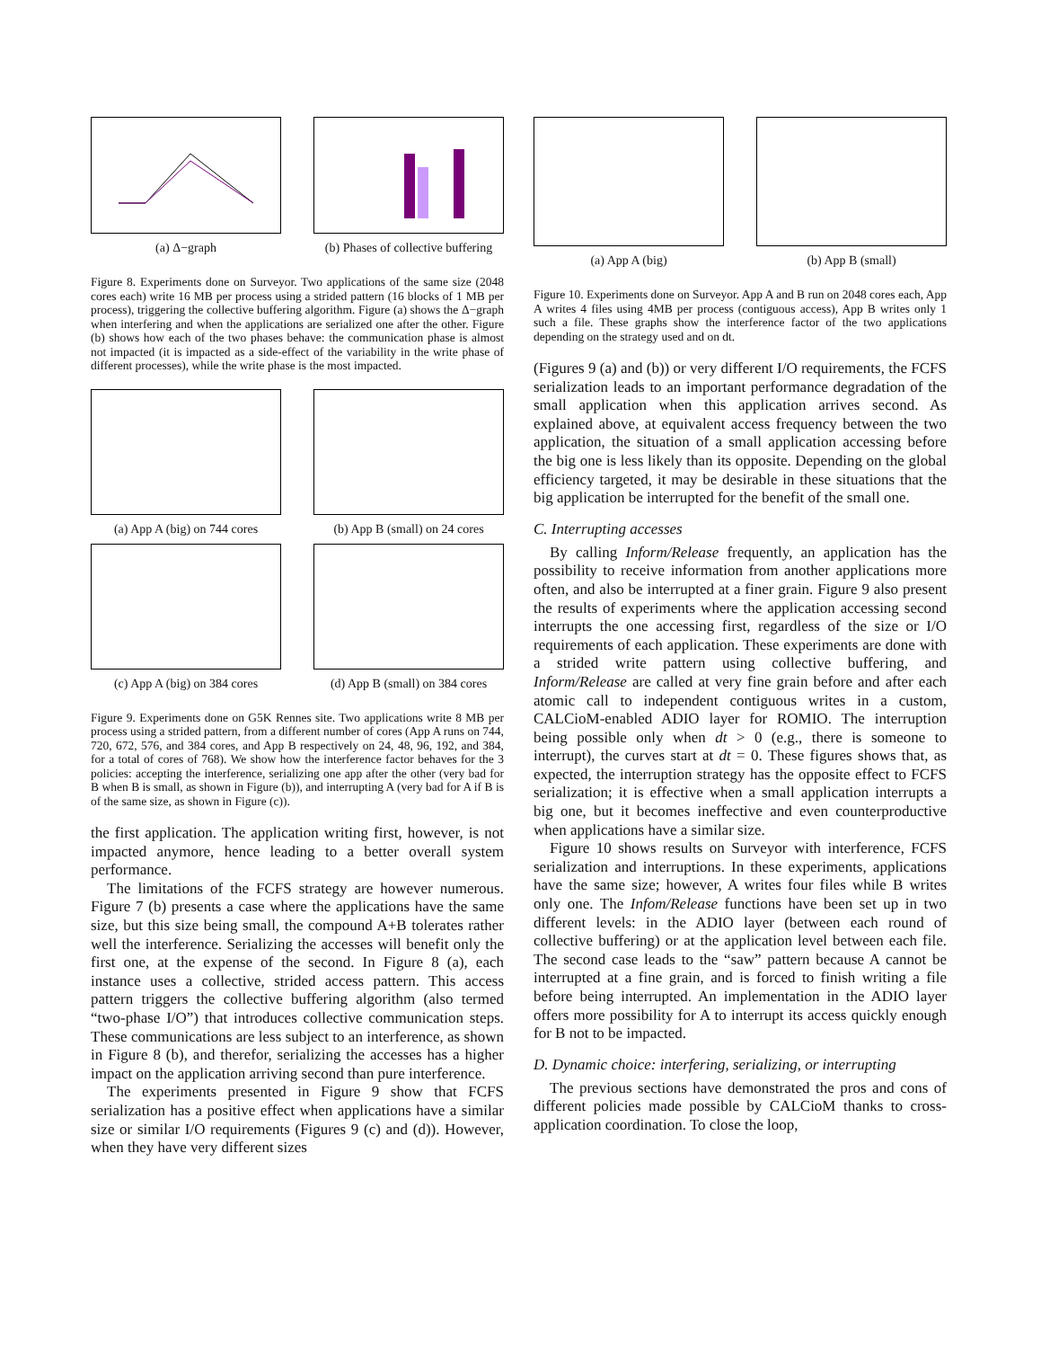(a) Δ−graph (b) Phases of collective buffering
Figure 8. Experiments done on Surveyor. Two applications of the same size (2048 cores each) write 16 MB per process using a strided pattern (16 blocks of 1 MB per process), triggering the collective buffering algorithm. Figure (a) shows the Δ−graph when interfering and when the applications are serialized one after the other. Figure (b) shows how each of the two phases behave: the communication phase is almost not impacted (it is impacted as a side-effect of the variability in the write phase of different processes), while the write phase is the most impacted.
(a) App A (big) on 744 cores
(b) App B (small) on 24 cores
(c) App A (big) on 384 cores
(d) App B (small) on 384 cores
Figure 9. Experiments done on G5K Rennes site. Two applications write 8 MB per process using a strided pattern, from a different number of cores (App A runs on 744, 720, 672, 576, and 384 cores, and App B respectively on 24, 48, 96, 192, and 384, for a total of cores of 768). We show how the interference factor behaves for the 3 policies: accepting the interference, serializing one app after the other (very bad for B when B is small, as shown in Figure (b)), and interrupting A (very bad for A if B is of the same size, as shown in Figure (c)).
the first application. The application writing first, however, is not impacted anymore, hence leading to a better overall system performance.
The limitations of the FCFS strategy are however numerous. Figure 7 (b) presents a case where the applications have the same size, but this size being small, the compound A+B tolerates rather well the interference. Serializing the accesses will benefit only the first one, at the expense of the second. In Figure 8 (a), each instance uses a collective, strided access pattern. This access pattern triggers the collective buffering algorithm (also termed “two-phase I/O”) that introduces collective communication steps. These communications are less subject to an interference, as shown in Figure 8 (b), and therefor, serializing the accesses has a higher impact on the application arriving second than pure interference.
The experiments presented in Figure 9 show that FCFS serialization has a positive effect when applications have a similar size or similar I/O requirements (Figures 9 (c) and (d)). However, when they have very different sizes
(a) App A (big) (b) App B (small)
Figure 10. Experiments done on Surveyor. App A and B run on 2048 cores each, App A writes 4 files using 4MB per process (contiguous access), App B writes only 1 such a file. These graphs show the interference factor of the two applications depending on the strategy used and on dt.
(Figures 9 (a) and (b)) or very different I/O requirements, the FCFS serialization leads to an important performance degradation of the small application when this application arrives second. As explained above, at equivalent access frequency between the two application, the situation of a small application accessing before the big one is less likely than its opposite. Depending on the global efficiency targeted, it may be desirable in these situations that the big application be interrupted for the benefit of the small one.
C. Interrupting accesses
By calling Inform/Release frequently, an application has the possibility to receive information from another applications more often, and also be interrupted at a finer grain. Figure 9 also present the results of experiments where the application accessing second interrupts the one accessing first, regardless of the size or I/O requirements of each application. These experiments are done with a strided write pattern using collective buffering, and Inform/Release are called at very fine grain before and after each atomic call to independent contiguous writes in a custom, CALCioM-enabled ADIO layer for ROMIO. The interruption being possible only when dt > 0 (e.g., there is someone to interrupt), the curves start at dt = 0. These figures shows that, as expected, the interruption strategy has the opposite effect to FCFS serialization; it is effective when a small application interrupts a big one, but it becomes ineffective and even counterproductive when applications have a similar size.
Figure 10 shows results on Surveyor with interference, FCFS serialization and interruptions. In these experiments, applications have the same size; however, A writes four files while B writes only one. The Infom/Release functions have been set up in two different levels: in the ADIO layer (between each round of collective buffering) or at the application level between each file. The second case leads to the “saw” pattern because A cannot be interrupted at a fine grain, and is forced to finish writing a file before being interrupted. An implementation in the ADIO layer offers more possibility for A to interrupt its access quickly enough for B not to be impacted.
D. Dynamic choice: interfering, serializing, or interrupting
The previous sections have demonstrated the pros and cons of different policies made possible by CALCioM thanks to cross-application coordination. To close the loop,